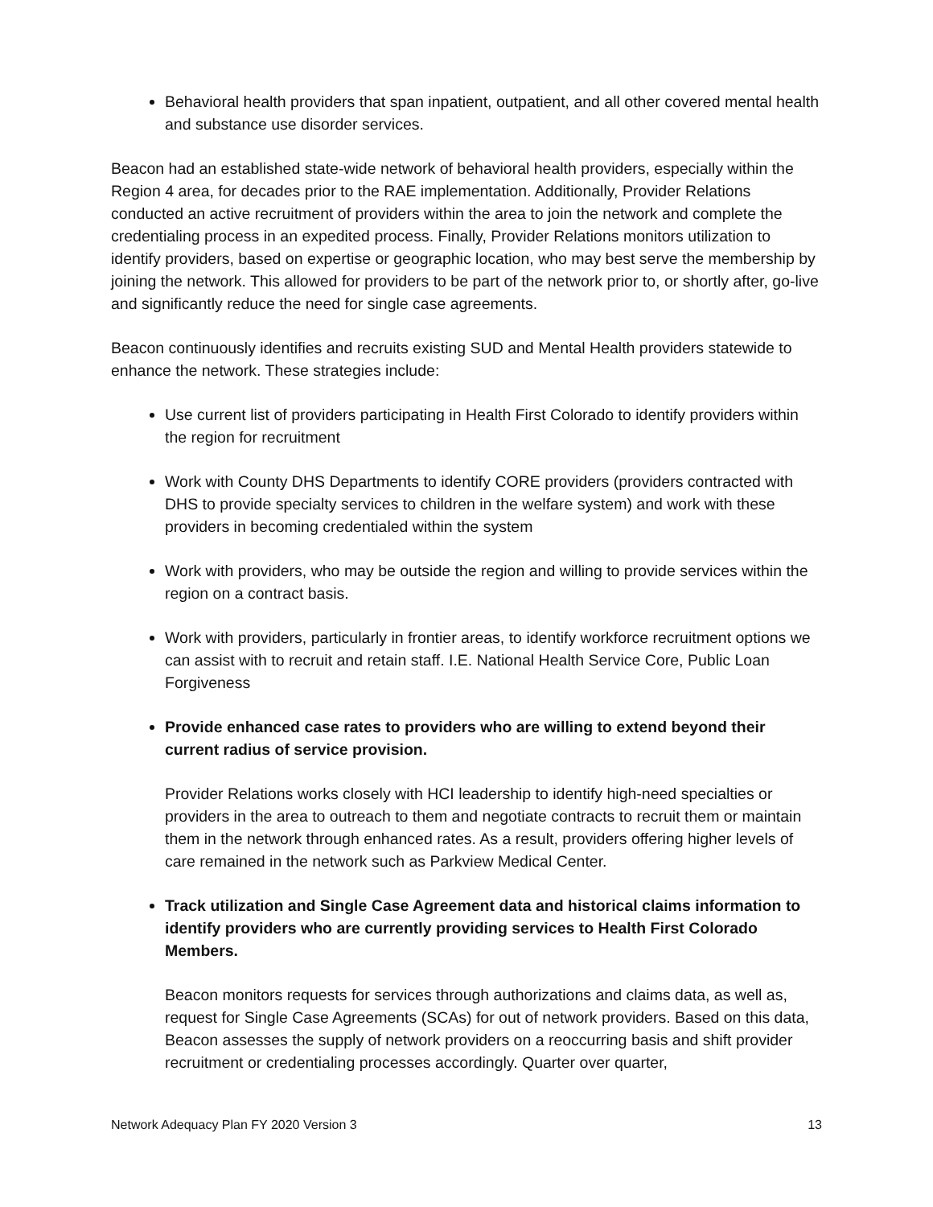Behavioral health providers that span inpatient, outpatient, and all other covered mental health and substance use disorder services.
Beacon had an established state-wide network of behavioral health providers, especially within the Region 4 area, for decades prior to the RAE implementation. Additionally, Provider Relations conducted an active recruitment of providers within the area to join the network and complete the credentialing process in an expedited process. Finally, Provider Relations monitors utilization to identify providers, based on expertise or geographic location, who may best serve the membership by joining the network. This allowed for providers to be part of the network prior to, or shortly after, go-live and significantly reduce the need for single case agreements.
Beacon continuously identifies and recruits existing SUD and Mental Health providers statewide to enhance the network. These strategies include:
Use current list of providers participating in Health First Colorado to identify providers within the region for recruitment
Work with County DHS Departments to identify CORE providers (providers contracted with DHS to provide specialty services to children in the welfare system) and work with these providers in becoming credentialed within the system
Work with providers, who may be outside the region and willing to provide services within the region on a contract basis.
Work with providers, particularly in frontier areas, to identify workforce recruitment options we can assist with to recruit and retain staff. I.E. National Health Service Core, Public Loan Forgiveness
Provide enhanced case rates to providers who are willing to extend beyond their current radius of service provision.
Provider Relations works closely with HCI leadership to identify high-need specialties or providers in the area to outreach to them and negotiate contracts to recruit them or maintain them in the network through enhanced rates. As a result, providers offering higher levels of care remained in the network such as Parkview Medical Center.
Track utilization and Single Case Agreement data and historical claims information to identify providers who are currently providing services to Health First Colorado Members.
Beacon monitors requests for services through authorizations and claims data, as well as, request for Single Case Agreements (SCAs) for out of network providers. Based on this data, Beacon assesses the supply of network providers on a reoccurring basis and shift provider recruitment or credentialing processes accordingly. Quarter over quarter,
Network Adequacy Plan FY 2020 Version 3 13